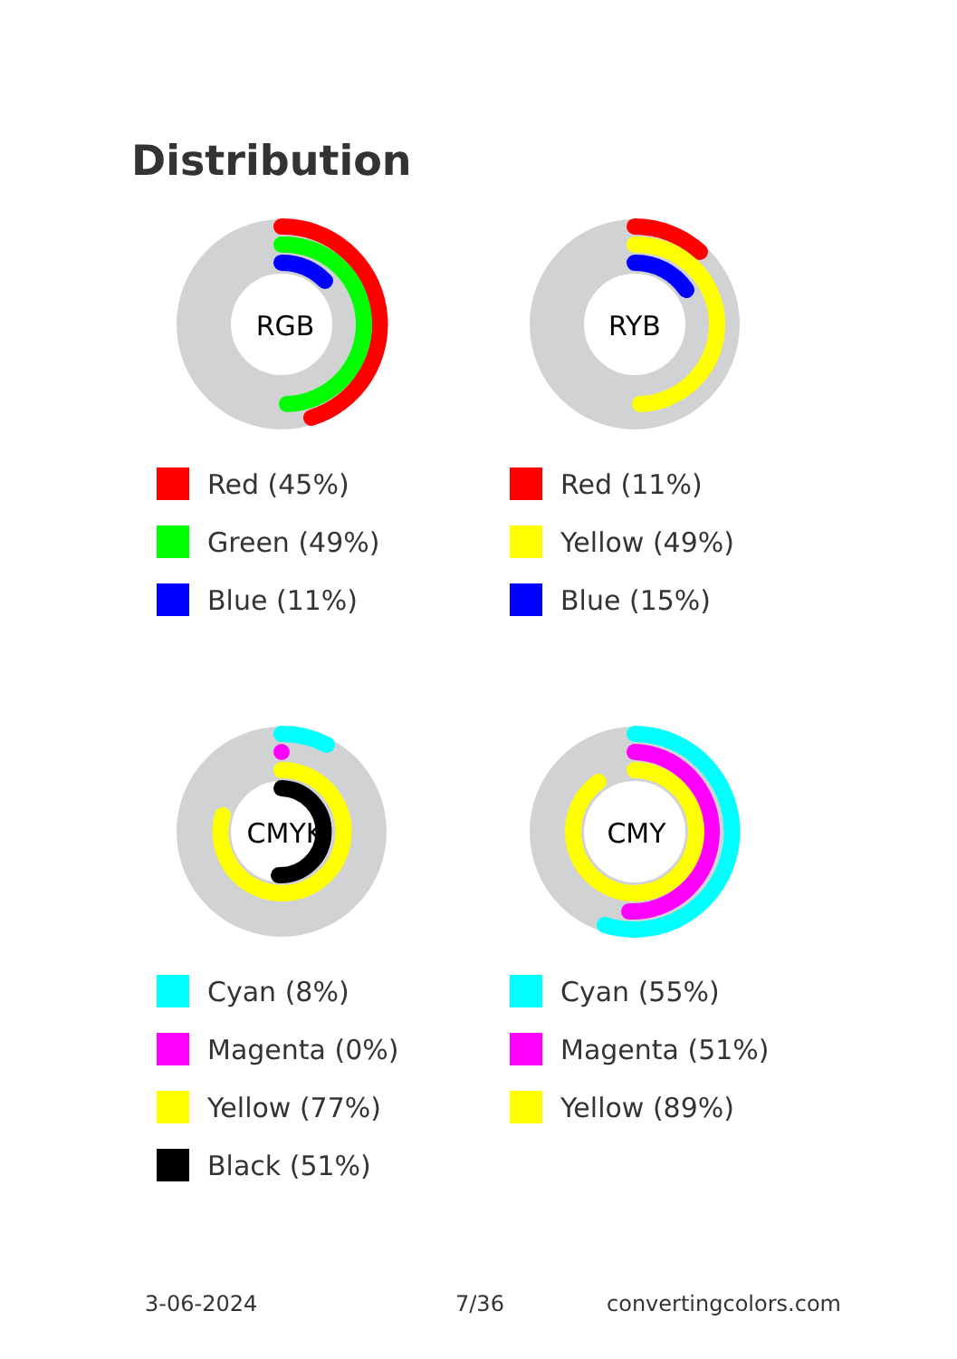Distribution
RGB
Red (45%)
Green (49%)
Blue (11%)
RYB
Red (11%)
Yellow (49%)
Blue (15%)
CMYK
Cyan (8%)
Magenta (0%)
Yellow (77%)
Black (51%)
CMY
Cyan (55%)
Magenta (51%)
Yellow (89%)
3-06-2024 7/36 convertingcolors.com